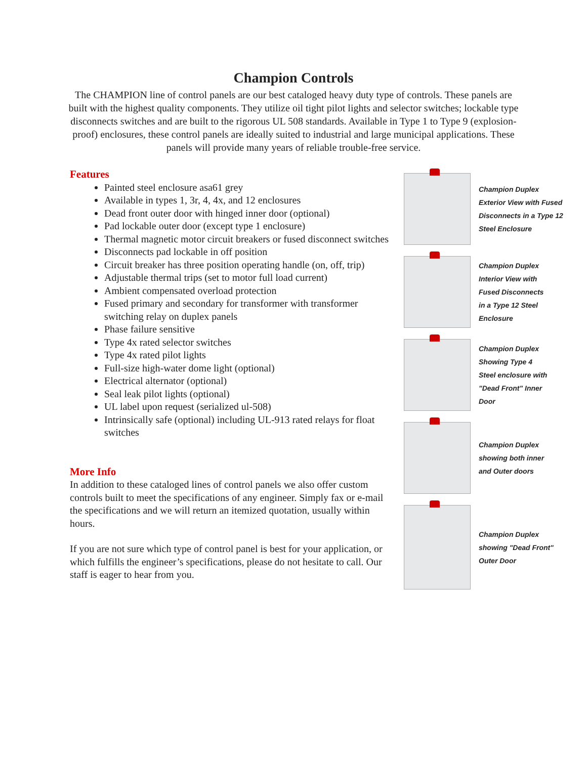Champion Controls
The CHAMPION line of control panels are our best cataloged heavy duty type of controls. These panels are built with the highest quality components. They utilize oil tight pilot lights and selector switches; lockable type disconnects switches and are built to the rigorous UL 508 standards. Available in Type 1 to Type 9 (explosion-proof) enclosures, these control panels are ideally suited to industrial and large municipal applications. These panels will provide many years of reliable trouble-free service.
Features
Painted steel enclosure asa61 grey
Available in types 1, 3r, 4, 4x, and 12 enclosures
Dead front outer door with hinged inner door (optional)
Pad lockable outer door (except type 1 enclosure)
Thermal magnetic motor circuit breakers or fused disconnect switches
Disconnects pad lockable in off position
Circuit breaker has three position operating handle (on, off, trip)
Adjustable thermal trips (set to motor full load current)
Ambient compensated overload protection
Fused primary and secondary for transformer with transformer switching relay on duplex panels
Phase failure sensitive
Type 4x rated selector switches
Type 4x rated pilot lights
Full-size high-water dome light (optional)
Electrical alternator (optional)
Seal leak pilot lights (optional)
UL label upon request (serialized ul-508)
Intrinsically safe (optional) including UL-913 rated relays for float switches
More Info
In addition to these cataloged lines of control panels we also offer custom controls built to meet the specifications of any engineer. Simply fax or e-mail the specifications and we will return an itemized quotation, usually within hours.
If you are not sure which type of control panel is best for your application, or which fulfills the engineer’s specifications, please do not hesitate to call. Our staff is eager to hear from you.
Champion Duplex
Exterior View with Fused
Disconnects in a Type 12
Steel Enclosure
Champion Duplex
Interior View with
Fused Disconnects
in a Type 12 Steel
Enclosure
Champion Duplex
Showing Type 4
Steel enclosure with
"Dead Front" Inner
Door
Champion Duplex
showing both inner
and Outer doors
Champion Duplex
showing "Dead Front"
Outer Door